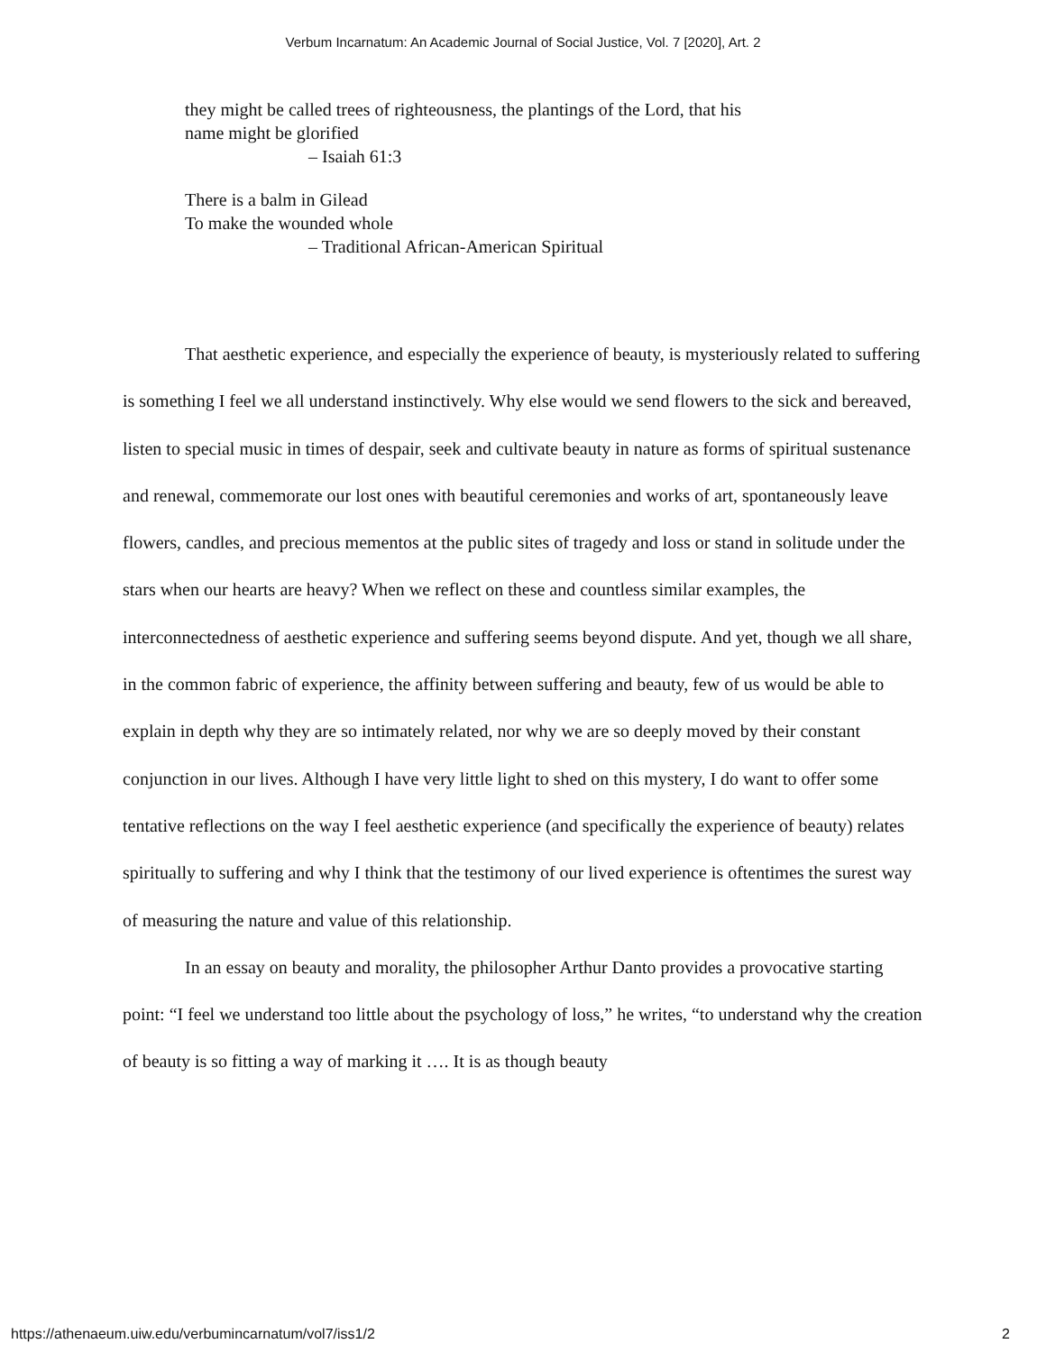Verbum Incarnatum: An Academic Journal of Social Justice, Vol. 7 [2020], Art. 2
they might be called trees of righteousness, the plantings of the Lord, that his
name might be glorified
– Isaiah 61:3
There is a balm in Gilead
To make the wounded whole
– Traditional African-American Spiritual
That aesthetic experience, and especially the experience of beauty, is mysteriously related to suffering is something I feel we all understand instinctively. Why else would we send flowers to the sick and bereaved, listen to special music in times of despair, seek and cultivate beauty in nature as forms of spiritual sustenance and renewal, commemorate our lost ones with beautiful ceremonies and works of art, spontaneously leave flowers, candles, and precious mementos at the public sites of tragedy and loss or stand in solitude under the stars when our hearts are heavy? When we reflect on these and countless similar examples, the interconnectedness of aesthetic experience and suffering seems beyond dispute. And yet, though we all share, in the common fabric of experience, the affinity between suffering and beauty, few of us would be able to explain in depth why they are so intimately related, nor why we are so deeply moved by their constant conjunction in our lives. Although I have very little light to shed on this mystery, I do want to offer some tentative reflections on the way I feel aesthetic experience (and specifically the experience of beauty) relates spiritually to suffering and why I think that the testimony of our lived experience is oftentimes the surest way of measuring the nature and value of this relationship.
In an essay on beauty and morality, the philosopher Arthur Danto provides a provocative starting point: “I feel we understand too little about the psychology of loss,” he writes, “to understand why the creation of beauty is so fitting a way of marking it …. It is as though beauty
https://athenaeum.uiw.edu/verbumincarnatum/vol7/iss1/2 2